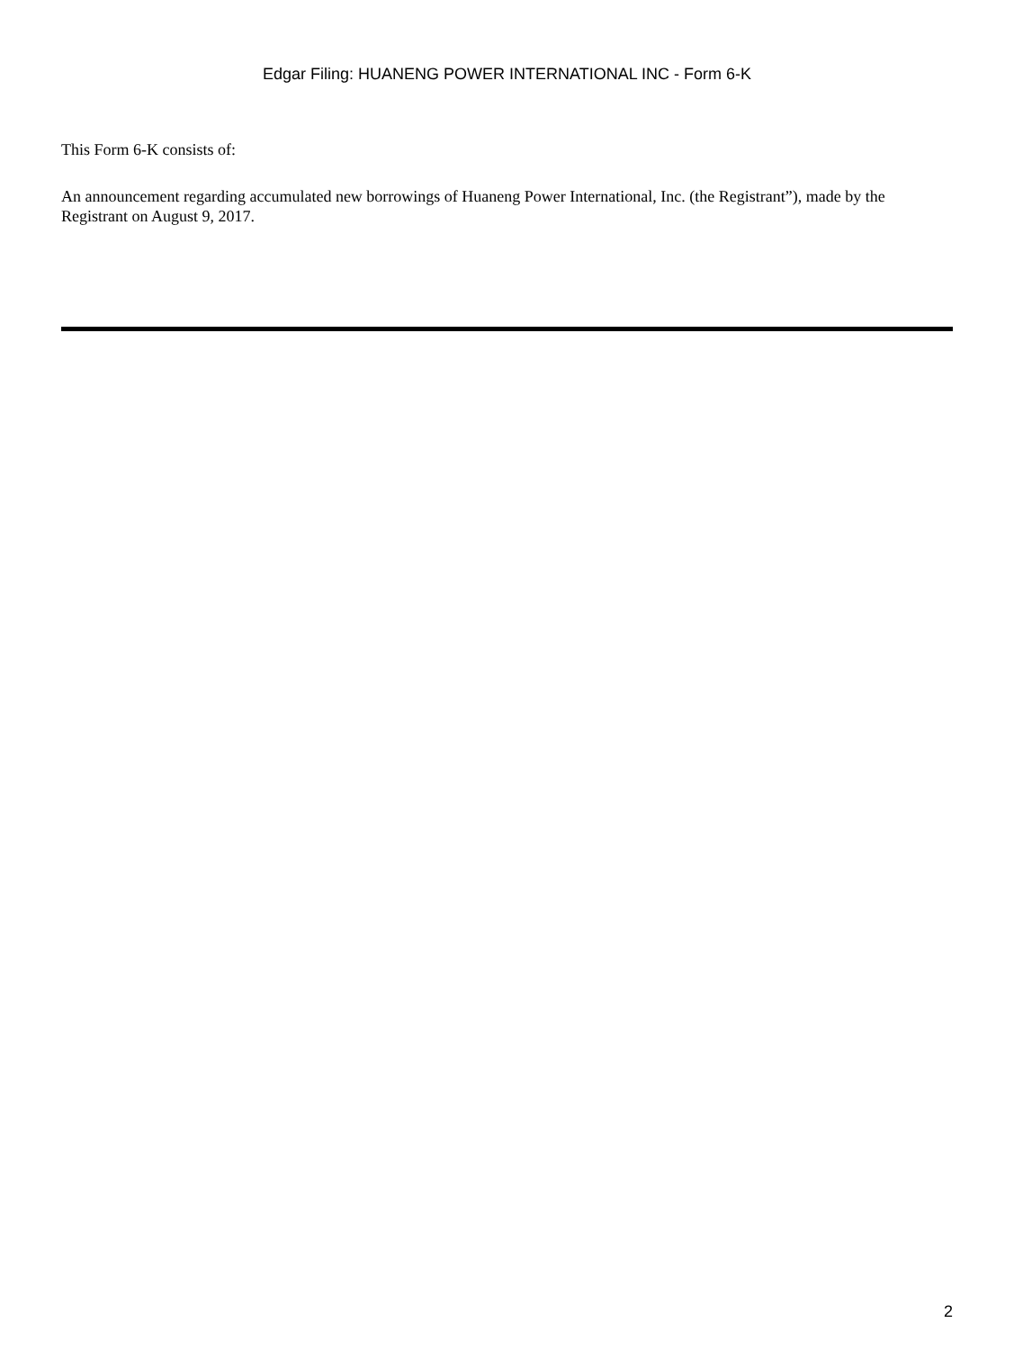Edgar Filing: HUANENG POWER INTERNATIONAL INC - Form 6-K
This Form 6-K consists of:
An announcement regarding accumulated new borrowings of Huaneng Power International, Inc. (the Registrant”), made by the Registrant on August 9, 2017.
2